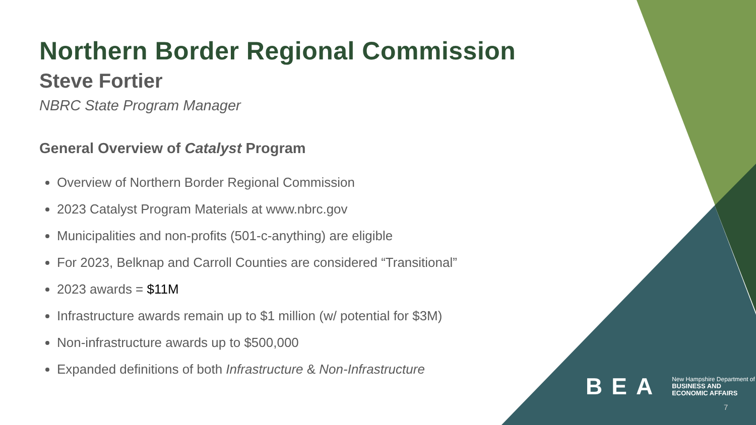Northern Border Regional Commission
Steve Fortier
NBRC State Program Manager
General Overview of Catalyst Program
Overview of Northern Border Regional Commission
2023 Catalyst Program Materials at www.nbrc.gov
Municipalities and non-profits (501-c-anything) are eligible
For 2023, Belknap and Carroll Counties are considered “Transitional”
2023 awards = $11M
Infrastructure awards remain up to $1 million (w/ potential for $3M)
Non-infrastructure awards up to $500,000
Expanded definitions of both Infrastructure & Non-Infrastructure
BEA
New Hampshire Department of
BUSINESS AND
ECONOMIC AFFAIRS
7